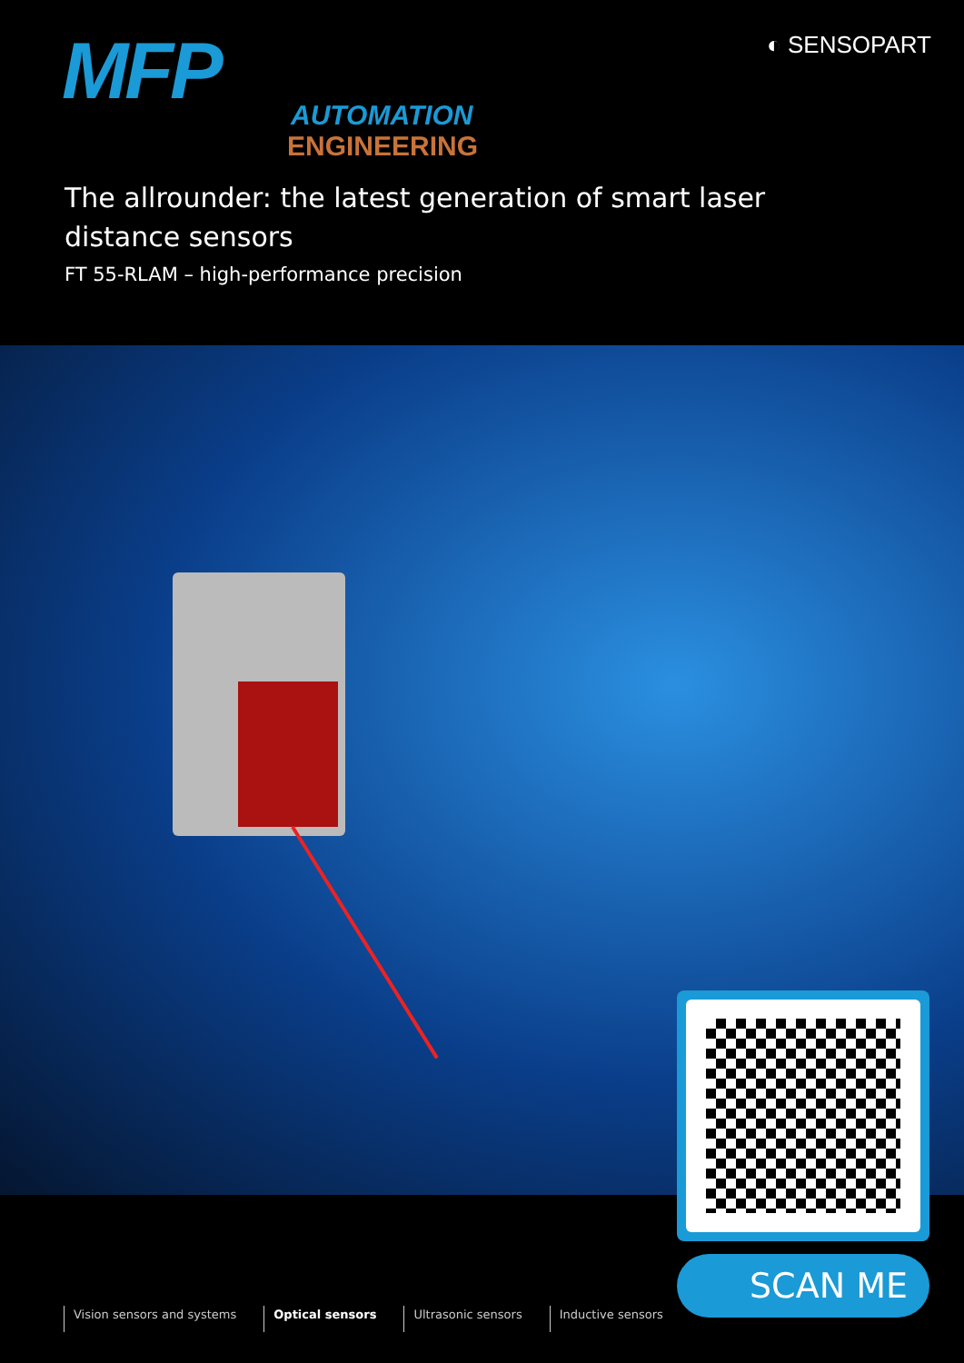MFP
AUTOMATION
ENGINEERING
◐ SENSOPART
The allrounder: the latest generation of smart laser distance sensors
FT 55-RLAM – high-performance precision
SCAN ME
Vision sensors and systems Optical sensors Ultrasonic sensors Inductive sensors